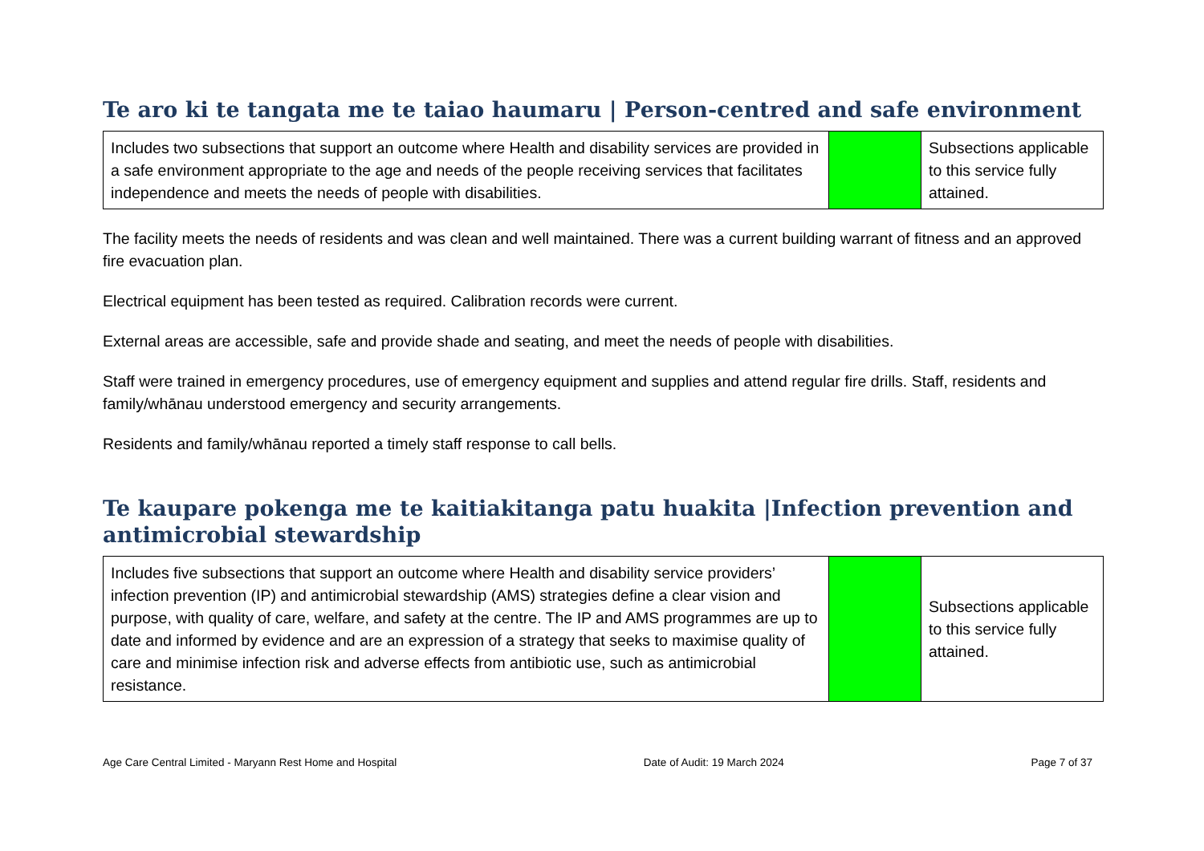Te aro ki te tangata me te taiao haumaru | Person-centred and safe environment
| Includes two subsections that support an outcome where Health and disability services are provided in a safe environment appropriate to the age and needs of the people receiving services that facilitates independence and meets the needs of people with disabilities. | | Subsections applicable to this service fully attained. |
The facility meets the needs of residents and was clean and well maintained. There was a current building warrant of fitness and an approved fire evacuation plan.
Electrical equipment has been tested as required. Calibration records were current.
External areas are accessible, safe and provide shade and seating, and meet the needs of people with disabilities.
Staff were trained in emergency procedures, use of emergency equipment and supplies and attend regular fire drills. Staff, residents and family/whānau understood emergency and security arrangements.
Residents and family/whānau reported a timely staff response to call bells.
Te kaupare pokenga me te kaitiakitanga patu huakita |Infection prevention and antimicrobial stewardship
| Includes five subsections that support an outcome where Health and disability service providers’ infection prevention (IP) and antimicrobial stewardship (AMS) strategies define a clear vision and purpose, with quality of care, welfare, and safety at the centre. The IP and AMS programmes are up to date and informed by evidence and are an expression of a strategy that seeks to maximise quality of care and minimise infection risk and adverse effects from antibiotic use, such as antimicrobial resistance. | | Subsections applicable to this service fully attained. |
Age Care Central Limited - Maryann Rest Home and Hospital Date of Audit: 19 March 2024 Page 7 of 37